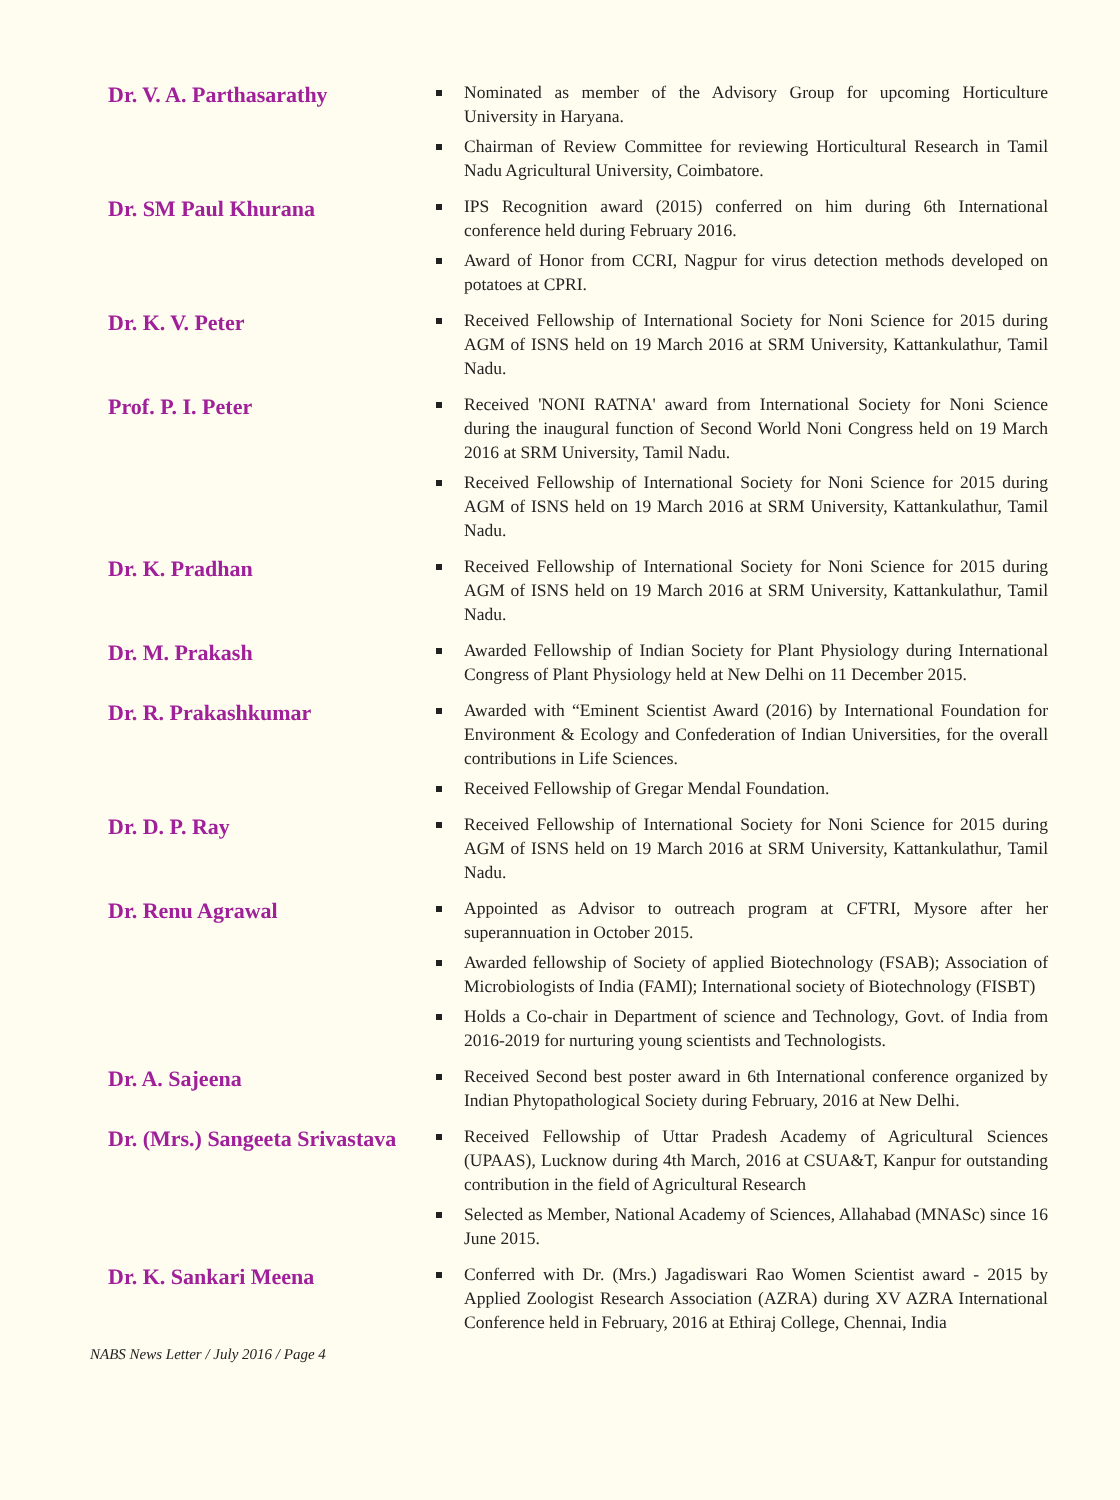Dr. V. A. Parthasarathy
Nominated as member of the Advisory Group for upcoming Horticulture University in Haryana.
Chairman of Review Committee for reviewing Horticultural Research in Tamil Nadu Agricultural University, Coimbatore.
Dr. SM Paul Khurana
IPS Recognition award (2015) conferred on him during 6th International conference held during February 2016.
Award of Honor from CCRI, Nagpur for virus detection methods developed on potatoes at CPRI.
Dr. K. V. Peter
Received Fellowship of International Society for Noni Science for 2015 during AGM of ISNS held on 19 March 2016 at SRM University, Kattankulathur, Tamil Nadu.
Prof. P. I. Peter
Received 'NONI RATNA' award from International Society for Noni Science during the inaugural function of Second World Noni Congress held on 19 March 2016 at SRM University, Tamil Nadu.
Received Fellowship of International Society for Noni Science for 2015 during AGM of ISNS held on 19 March 2016 at SRM University, Kattankulathur, Tamil Nadu.
Dr. K. Pradhan
Received Fellowship of International Society for Noni Science for 2015 during AGM of ISNS held on 19 March 2016 at SRM University, Kattankulathur, Tamil Nadu.
Dr. M. Prakash
Awarded Fellowship of Indian Society for Plant Physiology during International Congress of Plant Physiology held at New Delhi on 11 December 2015.
Dr. R. Prakashkumar
Awarded with “Eminent Scientist Award (2016) by International Foundation for Environment & Ecology and Confederation of Indian Universities, for the overall contributions in Life Sciences.
Received Fellowship of Gregar Mendal Foundation.
Dr. D. P. Ray
Received Fellowship of International Society for Noni Science for 2015 during AGM of ISNS held on 19 March 2016 at SRM University, Kattankulathur, Tamil Nadu.
Dr. Renu Agrawal
Appointed as Advisor to outreach program at CFTRI, Mysore after her superannuation in October 2015.
Awarded fellowship of Society of applied Biotechnology (FSAB); Association of Microbiologists of India (FAMI); International society of Biotechnology (FISBT)
Holds a Co-chair in Department of science and Technology, Govt. of India from 2016-2019 for nurturing young scientists and Technologists.
Dr. A. Sajeena
Received Second best poster award in 6th International conference organized by Indian Phytopathological Society during February, 2016 at New Delhi.
Dr. (Mrs.) Sangeeta Srivastava
Received Fellowship of Uttar Pradesh Academy of Agricultural Sciences (UPAAS), Lucknow during 4th March, 2016 at CSUA&T, Kanpur for outstanding contribution in the field of Agricultural Research
Selected as Member, National Academy of Sciences, Allahabad (MNASc) since 16 June 2015.
Dr. K. Sankari Meena
Conferred with Dr. (Mrs.) Jagadiswari Rao Women Scientist award - 2015 by Applied Zoologist Research Association (AZRA) during XV AZRA International Conference held in February, 2016 at Ethiraj College, Chennai, India
NABS News Letter / July 2016 / Page 4